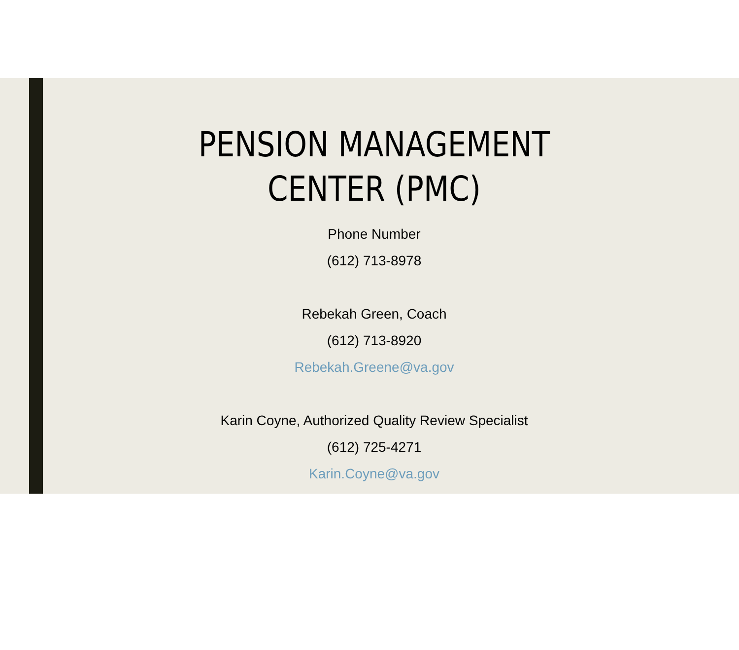PENSION MANAGEMENT
CENTER (PMC)
Phone Number
(612) 713-8978
Rebekah Green, Coach
(612) 713-8920
Rebekah.Greene@va.gov
Karin Coyne, Authorized Quality Review Specialist
(612) 725-4271
Karin.Coyne@va.gov